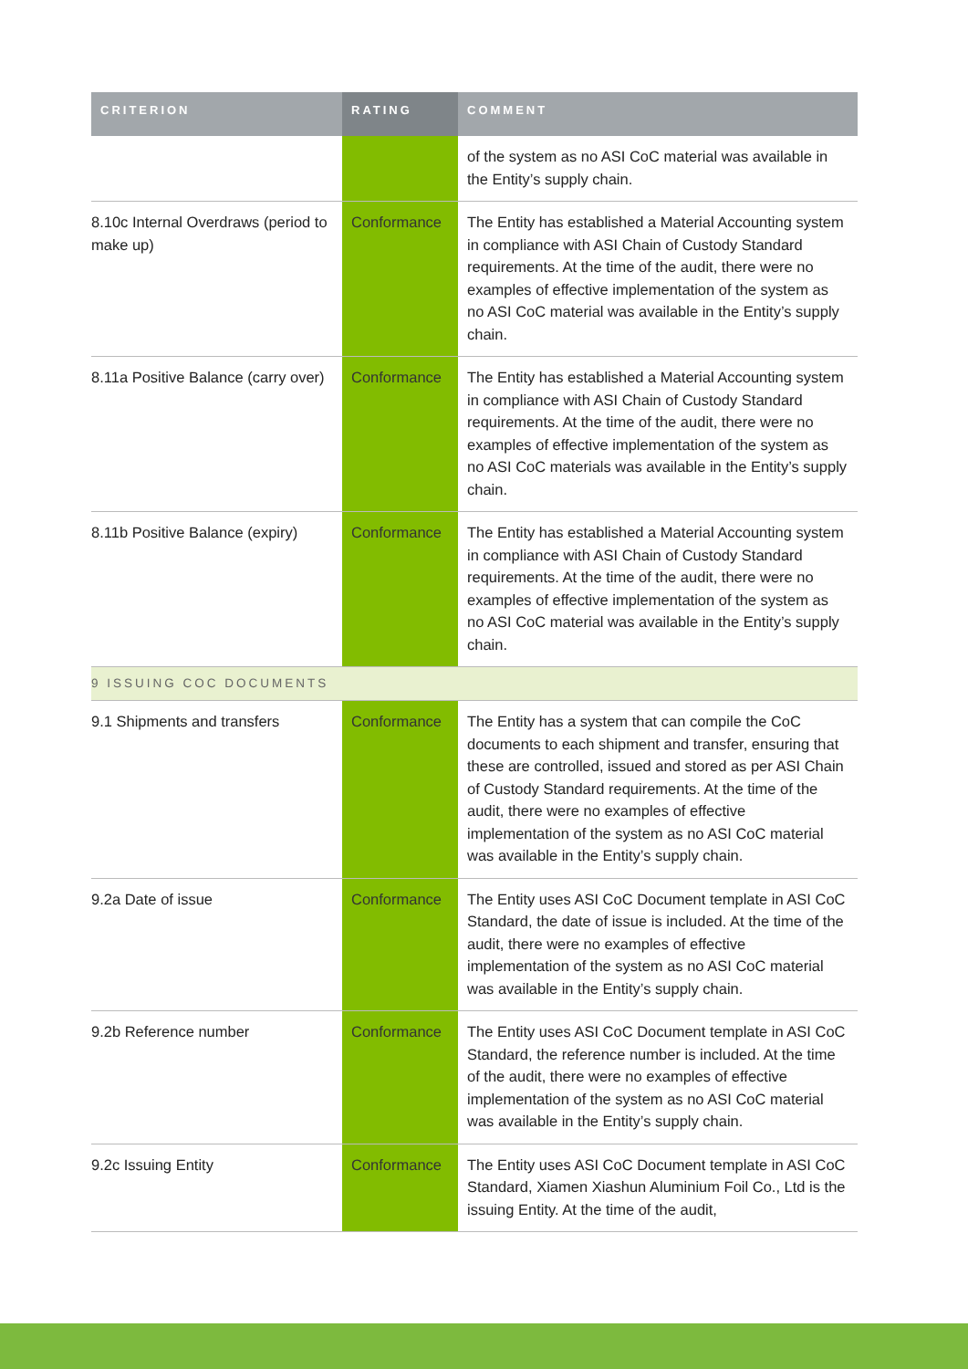| CRITERION | RATING | COMMENT |
| --- | --- | --- |
| | | of the system as no ASI CoC material was available in the Entity’s supply chain. |
| 8.10c Internal Overdraws (period to make up) | Conformance | The Entity has established a Material Accounting system in compliance with ASI Chain of Custody Standard requirements. At the time of the audit, there were no examples of effective implementation of the system as no ASI CoC material was available in the Entity’s supply chain. |
| 8.11a Positive Balance (carry over) | Conformance | The Entity has established a Material Accounting system in compliance with ASI Chain of Custody Standard requirements. At the time of the audit, there were no examples of effective implementation of the system as no ASI CoC materials was available in the Entity’s supply chain. |
| 8.11b Positive Balance (expiry) | Conformance | The Entity has established a Material Accounting system in compliance with ASI Chain of Custody Standard requirements. At the time of the audit, there were no examples of effective implementation of the system as no ASI CoC material was available in the Entity’s supply chain. |
| 9 ISSUING COC DOCUMENTS | | |
| 9.1 Shipments and transfers | Conformance | The Entity has a system that can compile the CoC documents to each shipment and transfer, ensuring that these are controlled, issued and stored as per ASI Chain of Custody Standard requirements. At the time of the audit, there were no examples of effective implementation of the system as no ASI CoC material was available in the Entity’s supply chain. |
| 9.2a Date of issue | Conformance | The Entity uses ASI CoC Document template in ASI CoC Standard, the date of issue is included. At the time of the audit, there were no examples of effective implementation of the system as no ASI CoC material was available in the Entity’s supply chain. |
| 9.2b Reference number | Conformance | The Entity uses ASI CoC Document template in ASI CoC Standard, the reference number is included. At the time of the audit, there were no examples of effective implementation of the system as no ASI CoC material was available in the Entity’s supply chain. |
| 9.2c Issuing Entity | Conformance | The Entity uses ASI CoC Document template in ASI CoC Standard, Xiamen Xiashun Aluminium Foil Co., Ltd is the issuing Entity. At the time of the audit, |